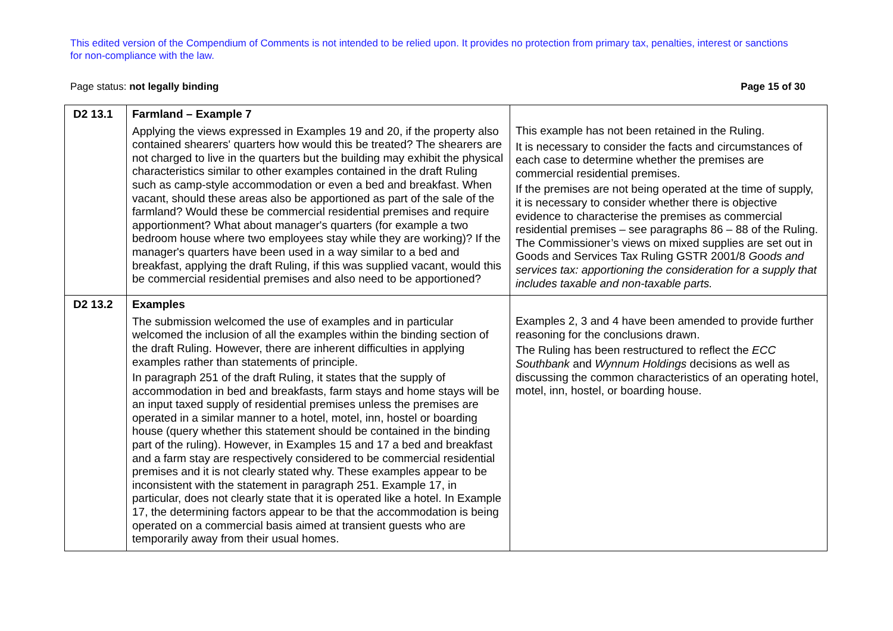This edited version of the Compendium of Comments is not intended to be relied upon. It provides no protection from primary tax, penalties, interest or sanctions for non-compliance with the law.
Page status: not legally binding Page 15 of 30
| D2 13.1 | Farmland – Example 7 Applying the views expressed in Examples 19 and 20, if the property also contained shearers' quarters how would this be treated? The shearers are not charged to live in the quarters but the building may exhibit the physical characteristics similar to other examples contained in the draft Ruling such as camp-style accommodation or even a bed and breakfast. When vacant, should these areas also be apportioned as part of the sale of the farmland? Would these be commercial residential premises and require apportionment? What about manager's quarters (for example a two bedroom house where two employees stay while they are working)? If the manager's quarters have been used in a way similar to a bed and breakfast, applying the draft Ruling, if this was supplied vacant, would this be commercial residential premises and also need to be apportioned? | This example has not been retained in the Ruling. It is necessary to consider the facts and circumstances of each case to determine whether the premises are commercial residential premises. If the premises are not being operated at the time of supply, it is necessary to consider whether there is objective evidence to characterise the premises as commercial residential premises – see paragraphs 86 – 88 of the Ruling. The Commissioner’s views on mixed supplies are set out in Goods and Services Tax Ruling GSTR 2001/8 Goods and services tax: apportioning the consideration for a supply that includes taxable and non-taxable parts. |
| D2 13.2 | Examples The submission welcomed the use of examples and in particular welcomed the inclusion of all the examples within the binding section of the draft Ruling. However, there are inherent difficulties in applying examples rather than statements of principle. In paragraph 251 of the draft Ruling, it states that the supply of accommodation in bed and breakfasts, farm stays and home stays will be an input taxed supply of residential premises unless the premises are operated in a similar manner to a hotel, motel, inn, hostel or boarding house (query whether this statement should be contained in the binding part of the ruling). However, in Examples 15 and 17 a bed and breakfast and a farm stay are respectively considered to be commercial residential premises and it is not clearly stated why. These examples appear to be inconsistent with the statement in paragraph 251. Example 17, in particular, does not clearly state that it is operated like a hotel. In Example 17, the determining factors appear to be that the accommodation is being operated on a commercial basis aimed at transient guests who are temporarily away from their usual homes. | Examples 2, 3 and 4 have been amended to provide further reasoning for the conclusions drawn. The Ruling has been restructured to reflect the ECC Southbank and Wynnum Holdings decisions as well as discussing the common characteristics of an operating hotel, motel, inn, hostel, or boarding house. |